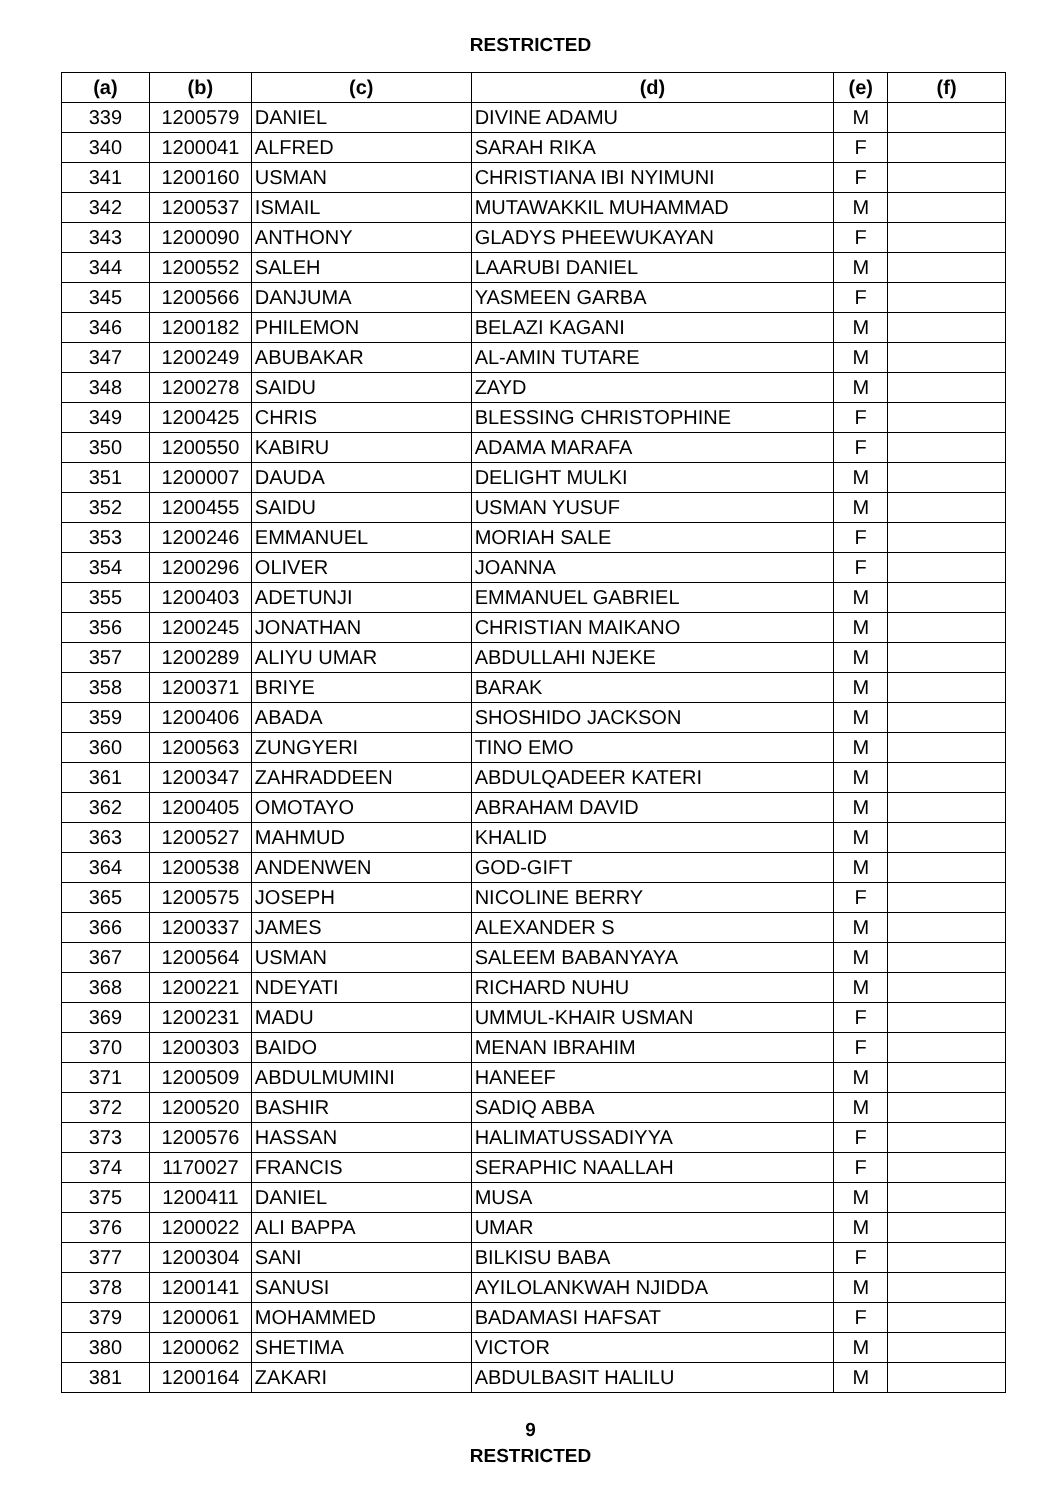RESTRICTED
| (a) | (b) | (c) | (d) | (e) | (f) |
| --- | --- | --- | --- | --- | --- |
| 339 | 1200579 | DANIEL | DIVINE ADAMU | M | |
| 340 | 1200041 | ALFRED | SARAH RIKA | F | |
| 341 | 1200160 | USMAN | CHRISTIANA IBI NYIMUNI | F | |
| 342 | 1200537 | ISMAIL | MUTAWAKKIL MUHAMMAD | M | |
| 343 | 1200090 | ANTHONY | GLADYS PHEEWUKAYAN | F | |
| 344 | 1200552 | SALEH | LAARUBI DANIEL | M | |
| 345 | 1200566 | DANJUMA | YASMEEN GARBA | F | |
| 346 | 1200182 | PHILEMON | BELAZI KAGANI | M | |
| 347 | 1200249 | ABUBAKAR | AL-AMIN TUTARE | M | |
| 348 | 1200278 | SAIDU | ZAYD | M | |
| 349 | 1200425 | CHRIS | BLESSING CHRISTOPHINE | F | |
| 350 | 1200550 | KABIRU | ADAMA MARAFA | F | |
| 351 | 1200007 | DAUDA | DELIGHT MULKI | M | |
| 352 | 1200455 | SAIDU | USMAN YUSUF | M | |
| 353 | 1200246 | EMMANUEL | MORIAH SALE | F | |
| 354 | 1200296 | OLIVER | JOANNA | F | |
| 355 | 1200403 | ADETUNJI | EMMANUEL GABRIEL | M | |
| 356 | 1200245 | JONATHAN | CHRISTIAN MAIKANO | M | |
| 357 | 1200289 | ALIYU UMAR | ABDULLAHI NJEKE | M | |
| 358 | 1200371 | BRIYE | BARAK | M | |
| 359 | 1200406 | ABADA | SHOSHIDO JACKSON | M | |
| 360 | 1200563 | ZUNGYERI | TINO EMO | M | |
| 361 | 1200347 | ZAHRADDEEN | ABDULQADEER KATERI | M | |
| 362 | 1200405 | OMOTAYO | ABRAHAM DAVID | M | |
| 363 | 1200527 | MAHMUD | KHALID | M | |
| 364 | 1200538 | ANDENWEN | GOD-GIFT | M | |
| 365 | 1200575 | JOSEPH | NICOLINE BERRY | F | |
| 366 | 1200337 | JAMES | ALEXANDER S | M | |
| 367 | 1200564 | USMAN | SALEEM BABANYAYA | M | |
| 368 | 1200221 | NDEYATI | RICHARD NUHU | M | |
| 369 | 1200231 | MADU | UMMUL-KHAIR USMAN | F | |
| 370 | 1200303 | BAIDO | MENAN IBRAHIM | F | |
| 371 | 1200509 | ABDULMUMINI | HANEEF | M | |
| 372 | 1200520 | BASHIR | SADIQ ABBA | M | |
| 373 | 1200576 | HASSAN | HALIMATUSSADIYYA | F | |
| 374 | 1170027 | FRANCIS | SERAPHIC NAALLAH | F | |
| 375 | 1200411 | DANIEL | MUSA | M | |
| 376 | 1200022 | ALI BAPPA | UMAR | M | |
| 377 | 1200304 | SANI | BILKISU BABA | F | |
| 378 | 1200141 | SANUSI | AYILOLANKWAH NJIDDA | M | |
| 379 | 1200061 | MOHAMMED | BADAMASI HAFSAT | F | |
| 380 | 1200062 | SHETIMA | VICTOR | M | |
| 381 | 1200164 | ZAKARI | ABDULBASIT HALILU | M | |
9
RESTRICTED